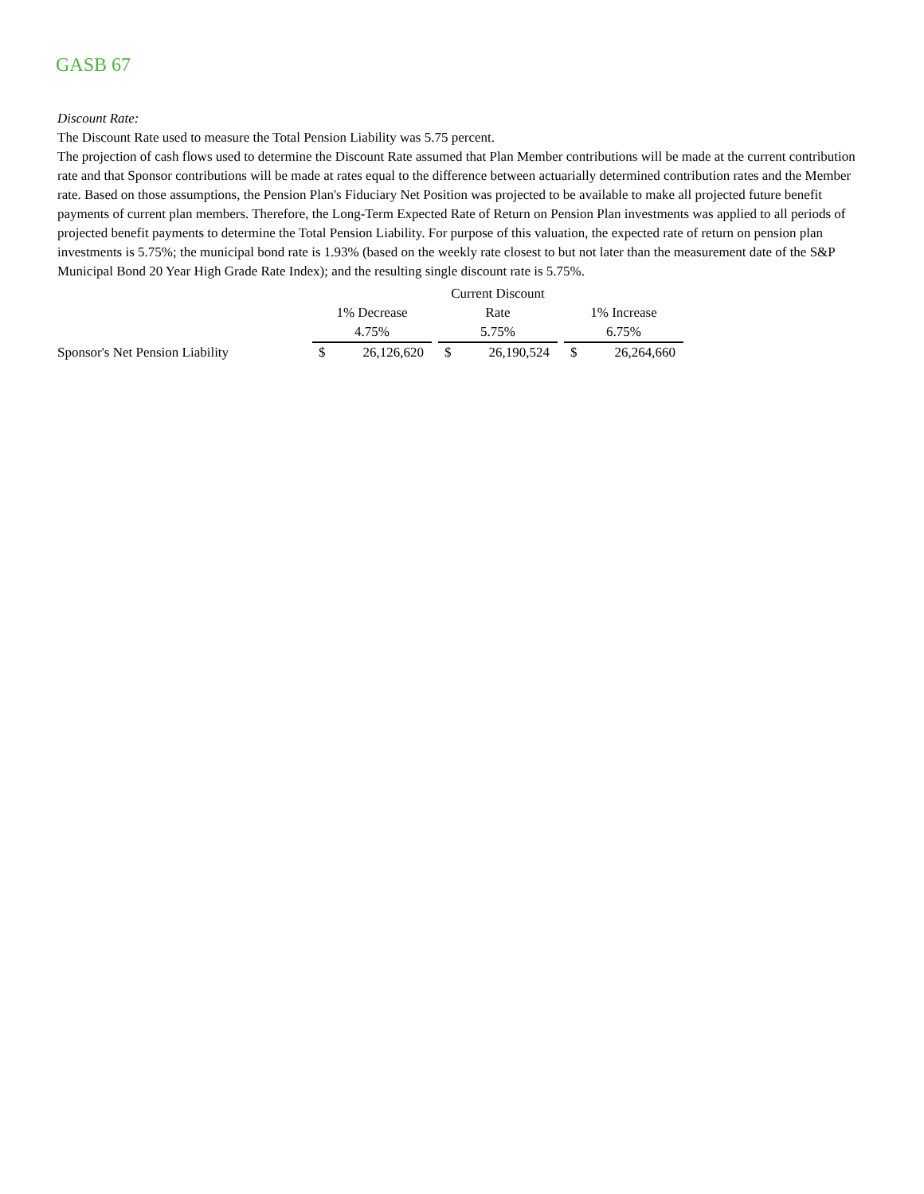GASB 67
Discount Rate:
The Discount Rate used to measure the Total Pension Liability was 5.75 percent.
The projection of cash flows used to determine the Discount Rate assumed that Plan Member contributions will be made at the current contribution rate and that Sponsor contributions will be made at rates equal to the difference between actuarially determined contribution rates and the Member rate. Based on those assumptions, the Pension Plan's Fiduciary Net Position was projected to be available to make all projected future benefit payments of current plan members. Therefore, the Long-Term Expected Rate of Return on Pension Plan investments was applied to all periods of projected benefit payments to determine the Total Pension Liability. For purpose of this valuation, the expected rate of return on pension plan investments is 5.75%; the municipal bond rate is 1.93% (based on the weekly rate closest to but not later than the measurement date of the S&P Municipal Bond 20 Year High Grade Rate Index); and the resulting single discount rate is 5.75%.
| | | | | Current Discount | | | | |
| | 1% Decrease | | | Rate | | | 1% Increase | |
| | 4.75% | | | 5.75% | | | 6.75% | |
| Sponsor's Net Pension Liability | $ | 26,126,620 | | $ | 26,190,524 | | $ | 26,264,660 |